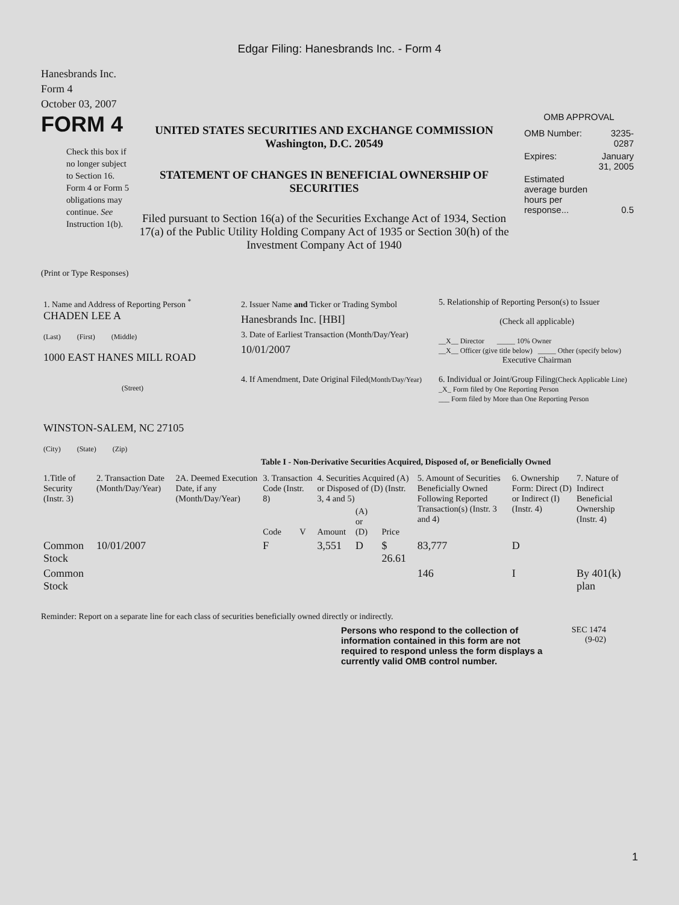Edgar Filing: Hanesbrands Inc. - Form 4
Hanesbrands Inc.
Form 4
October 03, 2007
FORM 4
Check this box if no longer subject to Section 16. Form 4 or Form 5 obligations may continue. See Instruction 1(b).
UNITED STATES SECURITIES AND EXCHANGE COMMISSION
Washington, D.C. 20549
STATEMENT OF CHANGES IN BENEFICIAL OWNERSHIP OF SECURITIES
Filed pursuant to Section 16(a) of the Securities Exchange Act of 1934, Section 17(a) of the Public Utility Holding Company Act of 1935 or Section 30(h) of the Investment Company Act of 1940
OMB APPROVAL
| OMB Number: | 3235-0287 |
| Expires: | January 31, 2005 |
| Estimated average burden hours per response... | 0.5 |
(Print or Type Responses)
| 1. Name and Address of Reporting Person <sup>*</sup> CHADEN LEE A (Last) (First) (Middle) 1000 EAST HANES MILL ROAD (Street) WINSTON-SALEM, NC 27105 (City) (State) (Zip) | 2. Issuer Name and Ticker or Trading Symbol Hanesbrands Inc. [HBI] 3. Date of Earliest Transaction (Month/Day/Year) 10/01/2007 4. If Amendment, Date Original Filed (Month/Day/Year) | 5. Relationship of Reporting Person(s) to Issuer (Check all applicable) __X__ Director _____ 10% Owner __X__ Officer (give title below) _____ Other (specify below) Executive Chairman 6. Individual or Joint/Group Filing (Check Applicable Line) _X_ Form filed by One Reporting Person ___ Form filed by More than One Reporting Person |
Table I - Non-Derivative Securities Acquired, Disposed of, or Beneficially Owned
| 1.Title of Security (Instr. 3) | 2. Transaction Date (Month/Day/Year) | 2A. Deemed Execution Date, if any (Month/Day/Year) | 3. Transaction Code (Instr. 8) | | 4. Securities Acquired (A) or Disposed of (D) (Instr. 3, 4 and 5) | | | 5. Amount of Securities Beneficially Owned Following Reported Transaction(s) (Instr. 3 and 4) | 6. Ownership Form: Direct (D) or Indirect (I) (Instr. 4) | 7. Nature of Indirect Beneficial Ownership (Instr. 4) |
| --- | --- | --- | --- | --- | --- | --- | --- | --- | --- | --- |
| | | | Code | V | Amount | (A) or (D) | Price | | | |
| Common Stock | 10/01/2007 | | F | | 3,551 | D | $ 26.61 | 83,777 | D | |
| Common Stock | | | | | | | | 146 | I | By 401(k) plan |
Reminder: Report on a separate line for each class of securities beneficially owned directly or indirectly.
Persons who respond to the collection of information contained in this form are not required to respond unless the form displays a currently valid OMB control number.
SEC 1474
(9-02)
1